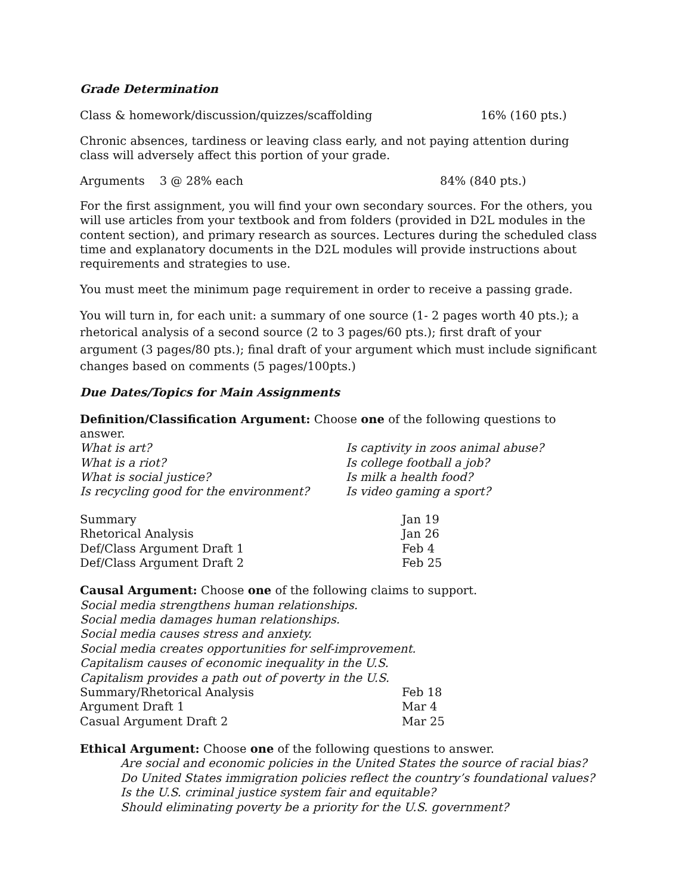Grade Determination
Class & homework/discussion/quizzes/scaffolding 16% (160 pts.)
Chronic absences, tardiness or leaving class early, and not paying attention during class will adversely affect this portion of your grade.
Arguments 3 @ 28% each 84% (840 pts.)
For the first assignment, you will find your own secondary sources. For the others, you will use articles from your textbook and from folders (provided in D2L modules in the content section), and primary research as sources. Lectures during the scheduled class time and explanatory documents in the D2L modules will provide instructions about requirements and strategies to use.
You must meet the minimum page requirement in order to receive a passing grade.
You will turn in, for each unit: a summary of one source (1- 2 pages worth 40 pts.); a rhetorical analysis of a second source (2 to 3 pages/60 pts.); first draft of your argument (3 pages/80 pts.); final draft of your argument which must include significant changes based on comments (5 pages/100pts.)
Due Dates/Topics for Main Assignments
Definition/Classification Argument: Choose one of the following questions to answer.
| What is art? | Is captivity in zoos animal abuse? |
| What is a riot? | Is college football a job? |
| What is social justice? | Is milk a health food? |
| Is recycling good for the environment? | Is video gaming a sport? |
| Summary | Jan 19 |
| Rhetorical Analysis | Jan 26 |
| Def/Class Argument Draft 1 | Feb 4 |
| Def/Class Argument Draft 2 | Feb 25 |
Causal Argument: Choose one of the following claims to support.
Social media strengthens human relationships.
Social media damages human relationships.
Social media causes stress and anxiety.
Social media creates opportunities for self-improvement.
Capitalism causes of economic inequality in the U.S.
Capitalism provides a path out of poverty in the U.S.
| Summary/Rhetorical Analysis | Feb 18 |
| Argument Draft 1 | Mar 4 |
| Casual Argument Draft 2 | Mar 25 |
Ethical Argument: Choose one of the following questions to answer.
Are social and economic policies in the United States the source of racial bias?
Do United States immigration policies reflect the country’s foundational values?
Is the U.S. criminal justice system fair and equitable?
Should eliminating poverty be a priority for the U.S. government?